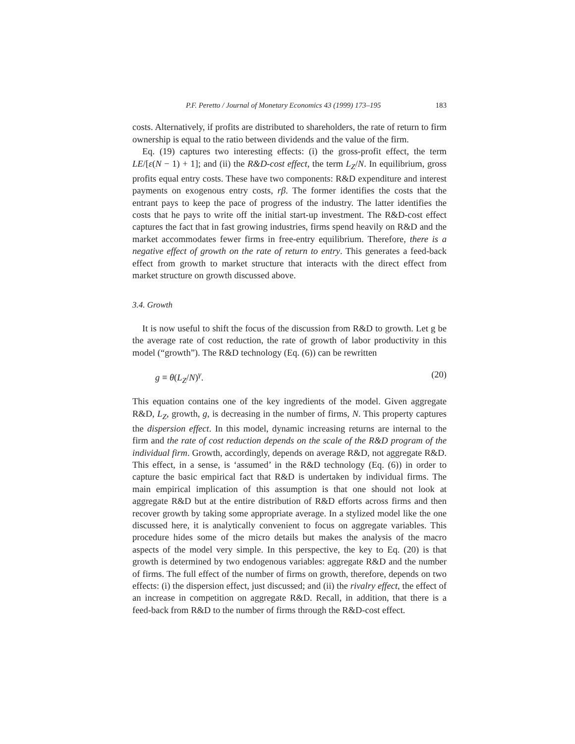P.F. Peretto / Journal of Monetary Economics 43 (1999) 173–195 183
costs. Alternatively, if profits are distributed to shareholders, the rate of return to firm ownership is equal to the ratio between dividends and the value of the firm.
Eq. (19) captures two interesting effects: (i) the gross-profit effect, the term LE/[ε(N − 1) + 1]; and (ii) the R&D-cost effect, the term L<sub>Z</sub>/N. In equilibrium, gross profits equal entry costs. These have two components: R&D expenditure and interest payments on exogenous entry costs, rβ. The former identifies the costs that the entrant pays to keep the pace of progress of the industry. The latter identifies the costs that he pays to write off the initial start-up investment. The R&D-cost effect captures the fact that in fast growing industries, firms spend heavily on R&D and the market accommodates fewer firms in free-entry equilibrium. Therefore, there is a negative effect of growth on the rate of return to entry. This generates a feed-back effect from growth to market structure that interacts with the direct effect from market structure on growth discussed above.
3.4. Growth
It is now useful to shift the focus of the discussion from R&D to growth. Let g be the average rate of cost reduction, the rate of growth of labor productivity in this model (“growth”). The R&D technology (Eq. (6)) can be rewritten
g ≡ θ(L<sub>Z</sub>/N)<sup>γ</sup>. (20)
This equation contains one of the key ingredients of the model. Given aggregate R&D, L<sub>Z</sub>, growth, g, is decreasing in the number of firms, N. This property captures the dispersion effect. In this model, dynamic increasing returns are internal to the firm and the rate of cost reduction depends on the scale of the R&D program of the individual firm. Growth, accordingly, depends on average R&D, not aggregate R&D. This effect, in a sense, is ‘assumed’ in the R&D technology (Eq. (6)) in order to capture the basic empirical fact that R&D is undertaken by individual firms. The main empirical implication of this assumption is that one should not look at aggregate R&D but at the entire distribution of R&D efforts across firms and then recover growth by taking some appropriate average. In a stylized model like the one discussed here, it is analytically convenient to focus on aggregate variables. This procedure hides some of the micro details but makes the analysis of the macro aspects of the model very simple. In this perspective, the key to Eq. (20) is that growth is determined by two endogenous variables: aggregate R&D and the number of firms. The full effect of the number of firms on growth, therefore, depends on two effects: (i) the dispersion effect, just discussed; and (ii) the rivalry effect, the effect of an increase in competition on aggregate R&D. Recall, in addition, that there is a feed-back from R&D to the number of firms through the R&D-cost effect.